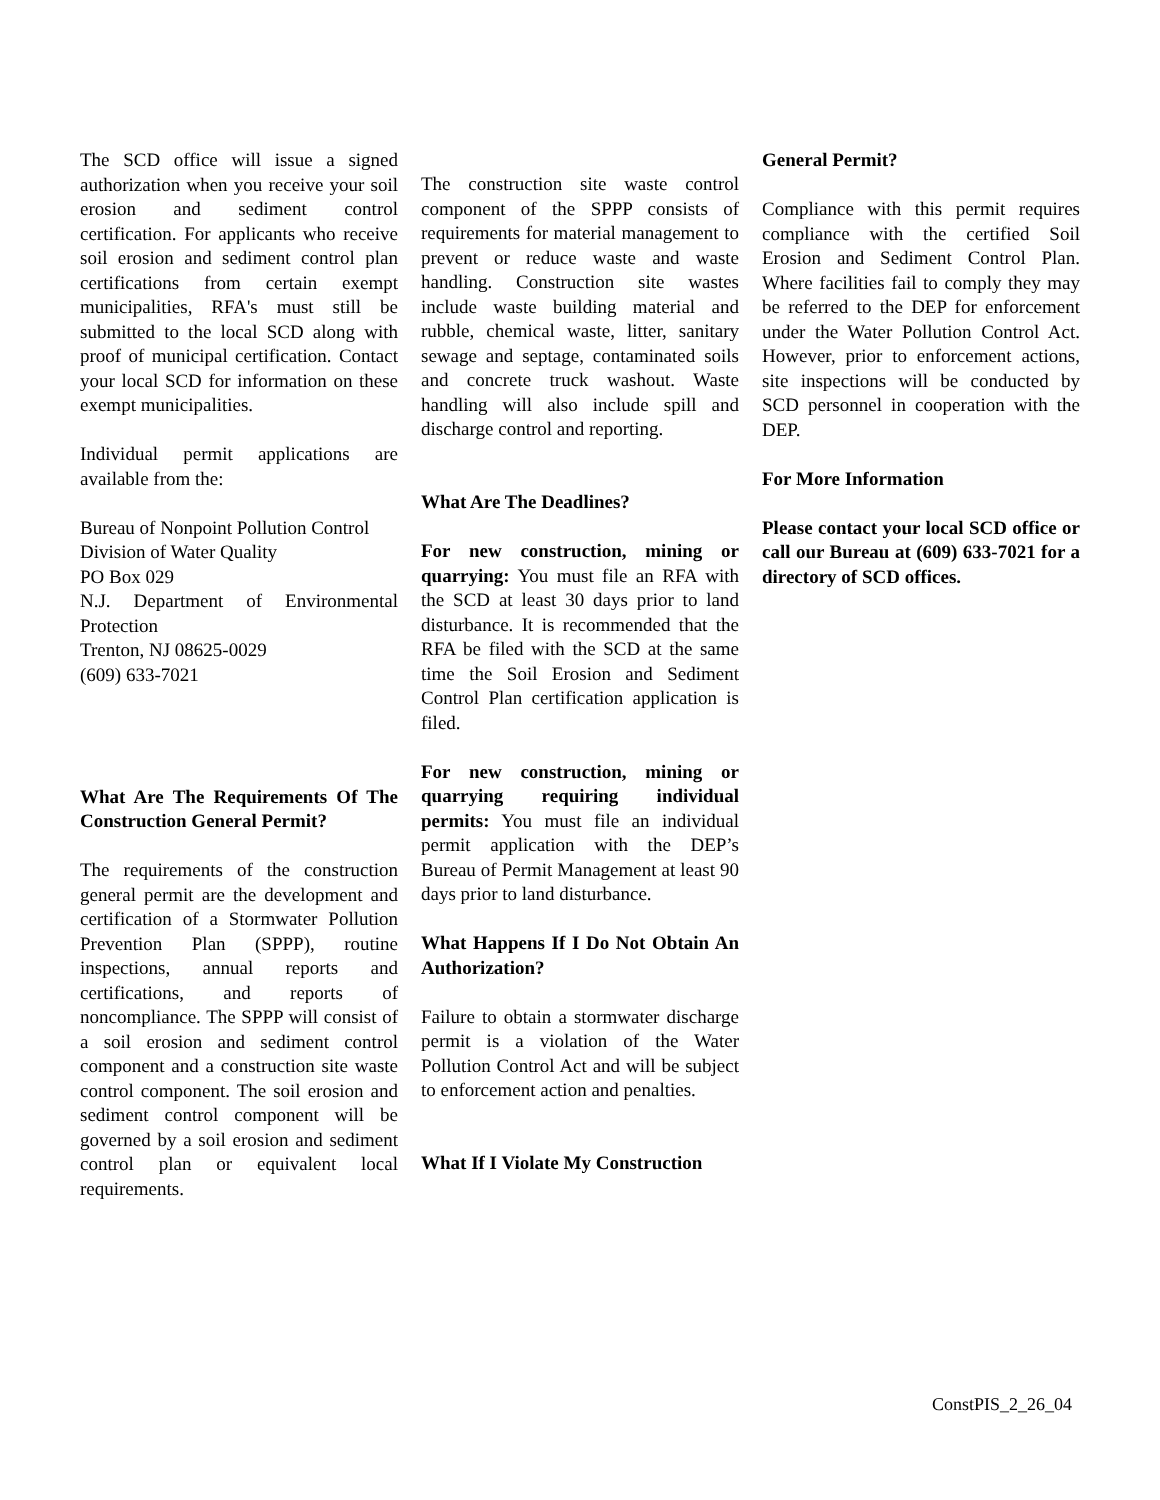The SCD office will issue a signed authorization when you receive your soil erosion and sediment control certification. For applicants who receive soil erosion and sediment control plan certifications from certain exempt municipalities, RFA's must still be submitted to the local SCD along with proof of municipal certification. Contact your local SCD for information on these exempt municipalities.
Individual permit applications are available from the:
Bureau of Nonpoint Pollution Control
Division of Water Quality
PO Box 029
N.J. Department of Environmental Protection
Trenton, NJ 08625-0029
(609) 633-7021
What Are The Requirements Of The Construction General Permit?
The requirements of the construction general permit are the development and certification of a Stormwater Pollution Prevention Plan (SPPP), routine inspections, annual reports and certifications, and reports of noncompliance. The SPPP will consist of a soil erosion and sediment control component and a construction site waste control component. The soil erosion and sediment control component will be governed by a soil erosion and sediment control plan or equivalent local requirements.
The construction site waste control component of the SPPP consists of requirements for material management to prevent or reduce waste and waste handling. Construction site wastes include waste building material and rubble, chemical waste, litter, sanitary sewage and septage, contaminated soils and concrete truck washout. Waste handling will also include spill and discharge control and reporting.
What Are The Deadlines?
For new construction, mining or quarrying: You must file an RFA with the SCD at least 30 days prior to land disturbance. It is recommended that the RFA be filed with the SCD at the same time the Soil Erosion and Sediment Control Plan certification application is filed.
For new construction, mining or quarrying requiring individual permits: You must file an individual permit application with the DEP’s Bureau of Permit Management at least 90 days prior to land disturbance.
What Happens If I Do Not Obtain An Authorization?
Failure to obtain a stormwater discharge permit is a violation of the Water Pollution Control Act and will be subject to enforcement action and penalties.
What If I Violate My Construction
General Permit?
Compliance with this permit requires compliance with the certified Soil Erosion and Sediment Control Plan. Where facilities fail to comply they may be referred to the DEP for enforcement under the Water Pollution Control Act. However, prior to enforcement actions, site inspections will be conducted by SCD personnel in cooperation with the DEP.
For More Information
Please contact your local SCD office or call our Bureau at (609) 633-7021 for a directory of SCD offices.
ConstPIS_2_26_04